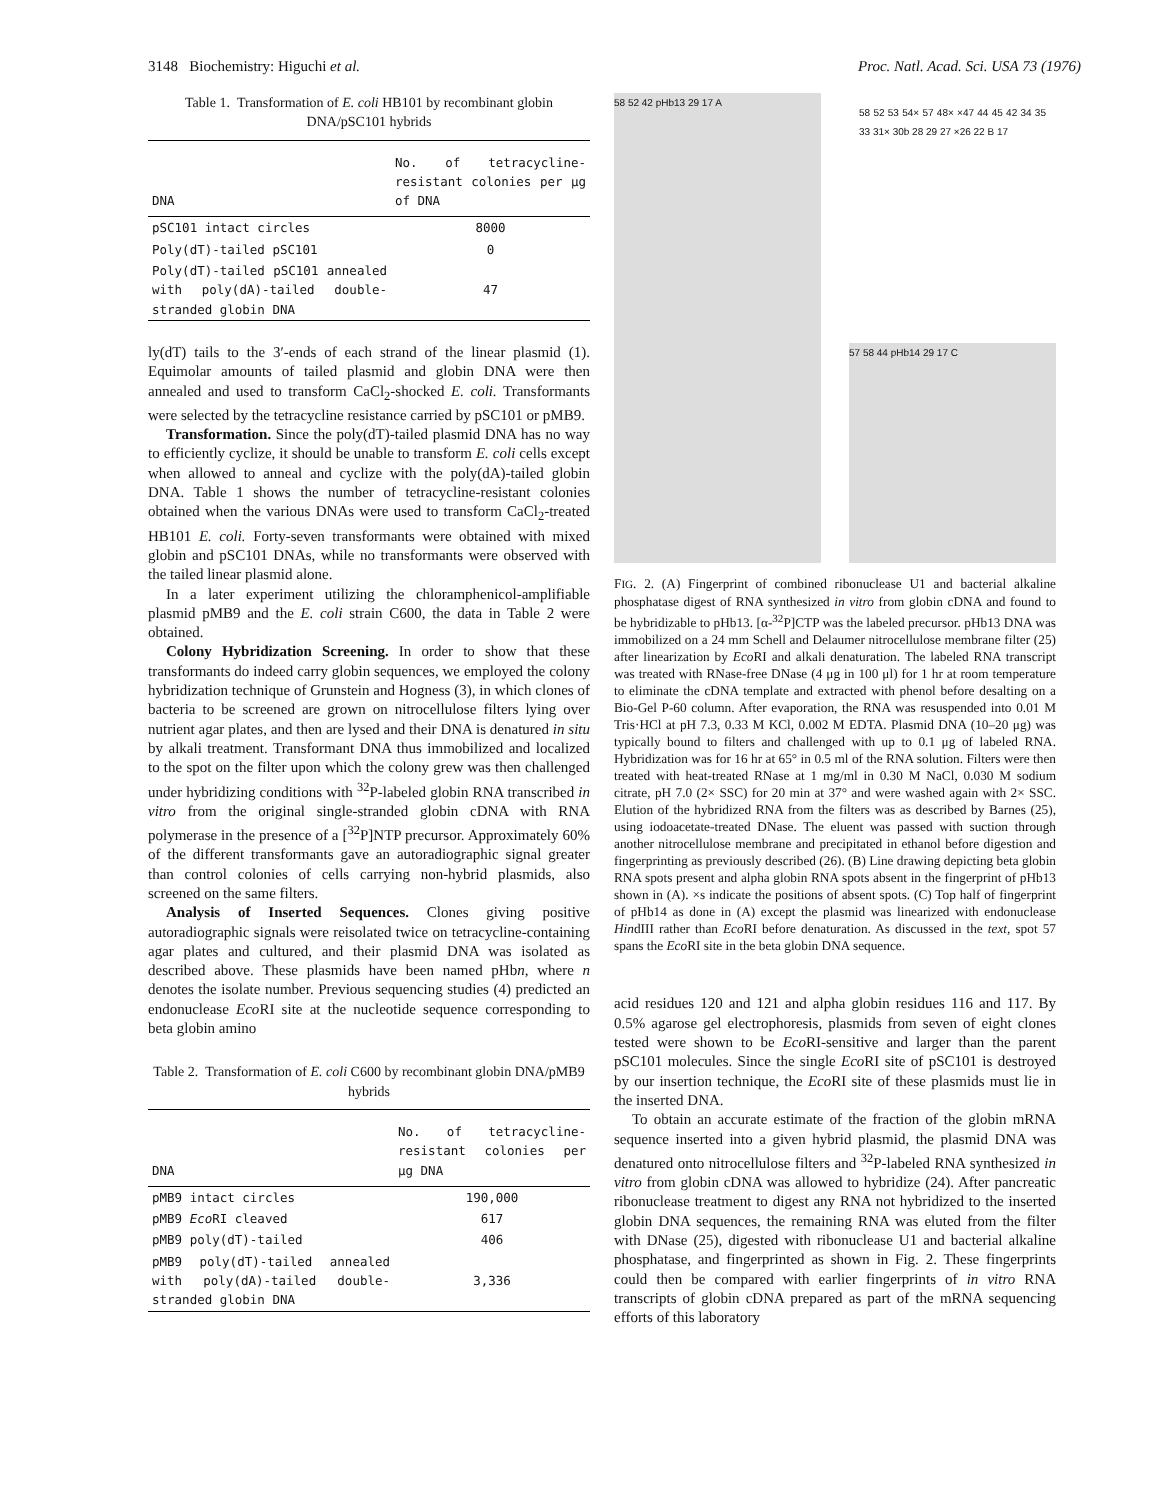3148 Biochemistry: Higuchi et al. Proc. Natl. Acad. Sci. USA 73 (1976)
Table 1. Transformation of E. coli HB101 by recombinant globin DNA/pSC101 hybrids
| DNA | No. of tetracycline-resistant colonies per μg of DNA |
| --- | --- |
| pSC101 intact circles | 8000 |
| Poly(dT)-tailed pSC101 | 0 |
| Poly(dT)-tailed pSC101 annealed with poly(dA)-tailed double-stranded globin DNA | 47 |
ly(dT) tails to the 3′-ends of each strand of the linear plasmid (1). Equimolar amounts of tailed plasmid and globin DNA were then annealed and used to transform CaCl<sub>2</sub>-shocked E. coli. Transformants were selected by the tetracycline resistance carried by pSC101 or pMB9.
Transformation. Since the poly(dT)-tailed plasmid DNA has no way to efficiently cyclize, it should be unable to transform E. coli cells except when allowed to anneal and cyclize with the poly(dA)-tailed globin DNA. Table 1 shows the number of tetracycline-resistant colonies obtained when the various DNAs were used to transform CaCl<sub>2</sub>-treated HB101 E. coli. Forty-seven transformants were obtained with mixed globin and pSC101 DNAs, while no transformants were observed with the tailed linear plasmid alone.
In a later experiment utilizing the chloramphenicol-amplifiable plasmid pMB9 and the E. coli strain C600, the data in Table 2 were obtained.
Colony Hybridization Screening. In order to show that these transformants do indeed carry globin sequences, we employed the colony hybridization technique of Grunstein and Hogness (3), in which clones of bacteria to be screened are grown on nitrocellulose filters lying over nutrient agar plates, and then are lysed and their DNA is denatured in situ by alkali treatment. Transformant DNA thus immobilized and localized to the spot on the filter upon which the colony grew was then challenged under hybridizing conditions with <sup>32</sup>P-labeled globin RNA transcribed in vitro from the original single-stranded globin cDNA with RNA polymerase in the presence of a [<sup>32</sup>P]NTP precursor. Approximately 60% of the different transformants gave an autoradiographic signal greater than control colonies of cells carrying non-hybrid plasmids, also screened on the same filters.
Analysis of Inserted Sequences. Clones giving positive autoradiographic signals were reisolated twice on tetracycline-containing agar plates and cultured, and their plasmid DNA was isolated as described above. These plasmids have been named pHbn, where n denotes the isolate number. Previous sequencing studies (4) predicted an endonuclease Eco RI site at the nucleotide sequence corresponding to beta globin amino
Table 2. Transformation of E. coli C600 by recombinant globin DNA/pMB9 hybrids
| DNA | No. of tetracycline-resistant colonies per μg DNA |
| --- | --- |
| pMB9 intact circles | 190,000 |
| pMB9 Eco RI cleaved | 617 |
| pMB9 poly(dT)-tailed | 406 |
| pMB9 poly(dT)-tailed annealed with poly(dA)-tailed double-stranded globin DNA | 3,336 |
58 52 42 pHb13 29 17 A
58 52 53 54× 57 48× ×47 44 45 42 34 35 33 31× 30b 28 29 27 ×26 22 B 17
57 58 44 pHb14 29 17 C
FIG. 2. (A) Fingerprint of combined ribonuclease U1 and bacterial alkaline phosphatase digest of RNA synthesized in vitro from globin cDNA and found to be hybridizable to pHb13. [α-<sup>32</sup>P]CTP was the labeled precursor. pHb13 DNA was immobilized on a 24 mm Schell and Delaumer nitrocellulose membrane filter (25) after linearization by Eco RI and alkali denaturation. The labeled RNA transcript was treated with RNase-free DNase (4 μg in 100 μl) for 1 hr at room temperature to eliminate the cDNA template and extracted with phenol before desalting on a Bio-Gel P-60 column. After evaporation, the RNA was resuspended into 0.01 M Tris·HCl at pH 7.3, 0.33 M KCl, 0.002 M EDTA. Plasmid DNA (10–20 μg) was typically bound to filters and challenged with up to 0.1 μg of labeled RNA. Hybridization was for 16 hr at 65° in 0.5 ml of the RNA solution. Filters were then treated with heat-treated RNase at 1 mg/ml in 0.30 M NaCl, 0.030 M sodium citrate, pH 7.0 (2× SSC) for 20 min at 37° and were washed again with 2× SSC. Elution of the hybridized RNA from the filters was as described by Barnes (25), using iodoacetate-treated DNase. The eluent was passed with suction through another nitrocellulose membrane and precipitated in ethanol before digestion and fingerprinting as previously described (26). (B) Line drawing depicting beta globin RNA spots present and alpha globin RNA spots absent in the fingerprint of pHb13 shown in (A). ×s indicate the positions of absent spots. (C) Top half of fingerprint of pHb14 as done in (A) except the plasmid was linearized with endonuclease HindIII rather than Eco RI before denaturation. As discussed in the text, spot 57 spans the Eco RI site in the beta globin DNA sequence.
acid residues 120 and 121 and alpha globin residues 116 and 117. By 0.5% agarose gel electrophoresis, plasmids from seven of eight clones tested were shown to be Eco RI-sensitive and larger than the parent pSC101 molecules. Since the single Eco RI site of pSC101 is destroyed by our insertion technique, the Eco RI site of these plasmids must lie in the inserted DNA.
To obtain an accurate estimate of the fraction of the globin mRNA sequence inserted into a given hybrid plasmid, the plasmid DNA was denatured onto nitrocellulose filters and <sup>32</sup>P-labeled RNA synthesized in vitro from globin cDNA was allowed to hybridize (24). After pancreatic ribonuclease treatment to digest any RNA not hybridized to the inserted globin DNA sequences, the remaining RNA was eluted from the filter with DNase (25), digested with ribonuclease U1 and bacterial alkaline phosphatase, and fingerprinted as shown in Fig. 2. These fingerprints could then be compared with earlier fingerprints of in vitro RNA transcripts of globin cDNA prepared as part of the mRNA sequencing efforts of this laboratory